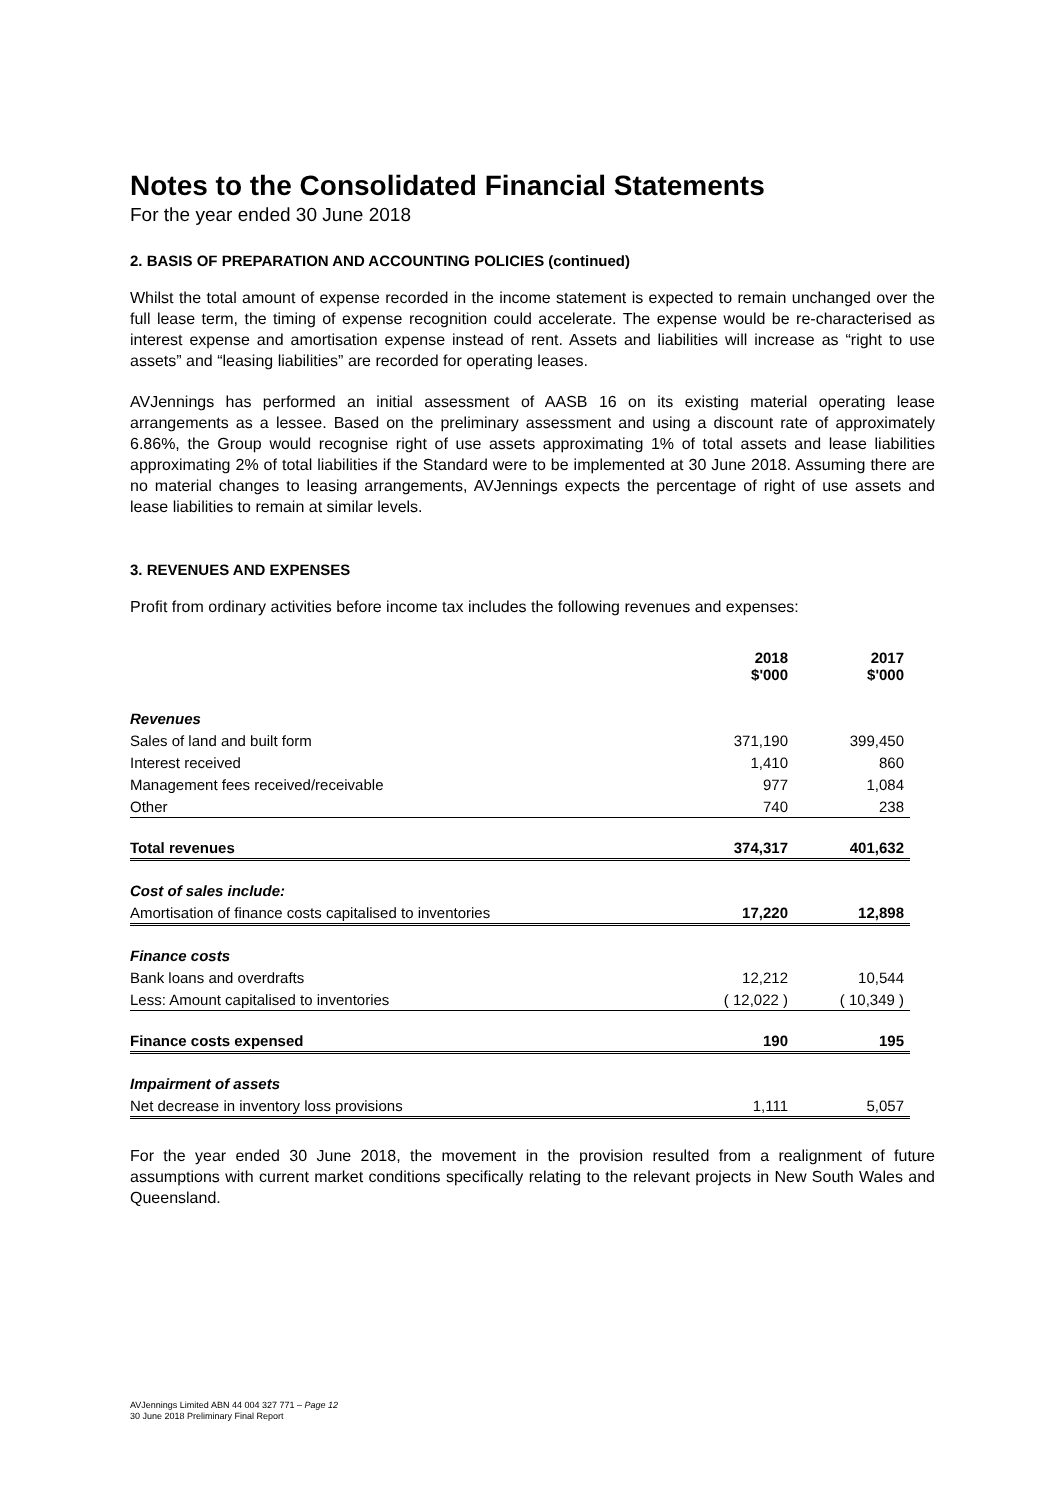Notes to the Consolidated Financial Statements
For the year ended 30 June 2018
2. BASIS OF PREPARATION AND ACCOUNTING POLICIES (continued)
Whilst the total amount of expense recorded in the income statement is expected to remain unchanged over the full lease term, the timing of expense recognition could accelerate. The expense would be re-characterised as interest expense and amortisation expense instead of rent. Assets and liabilities will increase as “right to use assets” and “leasing liabilities” are recorded for operating leases.
AVJennings has performed an initial assessment of AASB 16 on its existing material operating lease arrangements as a lessee. Based on the preliminary assessment and using a discount rate of approximately 6.86%, the Group would recognise right of use assets approximating 1% of total assets and lease liabilities approximating 2% of total liabilities if the Standard were to be implemented at 30 June 2018. Assuming there are no material changes to leasing arrangements, AVJennings expects the percentage of right of use assets and lease liabilities to remain at similar levels.
3. REVENUES AND EXPENSES
Profit from ordinary activities before income tax includes the following revenues and expenses:
| | 2018 $'000 | 2017 $'000 |
| --- | --- | --- |
| Revenues | | |
| Sales of land and built form | 371,190 | 399,450 |
| Interest received | 1,410 | 860 |
| Management fees received/receivable | 977 | 1,084 |
| Other | 740 | 238 |
| Total revenues | 374,317 | 401,632 |
| Cost of sales include: | | |
| Amortisation of finance costs capitalised to inventories | 17,220 | 12,898 |
| Finance costs | | |
| Bank loans and overdrafts | 12,212 | 10,544 |
| Less: Amount capitalised to inventories | ( 12,022 ) | ( 10,349 ) |
| Finance costs expensed | 190 | 195 |
| Impairment of assets | | |
| Net decrease in inventory loss provisions | 1,111 | 5,057 |
For the year ended 30 June 2018, the movement in the provision resulted from a realignment of future assumptions with current market conditions specifically relating to the relevant projects in New South Wales and Queensland.
AVJennings Limited ABN 44 004 327 771 – Page 12
30 June 2018 Preliminary Final Report